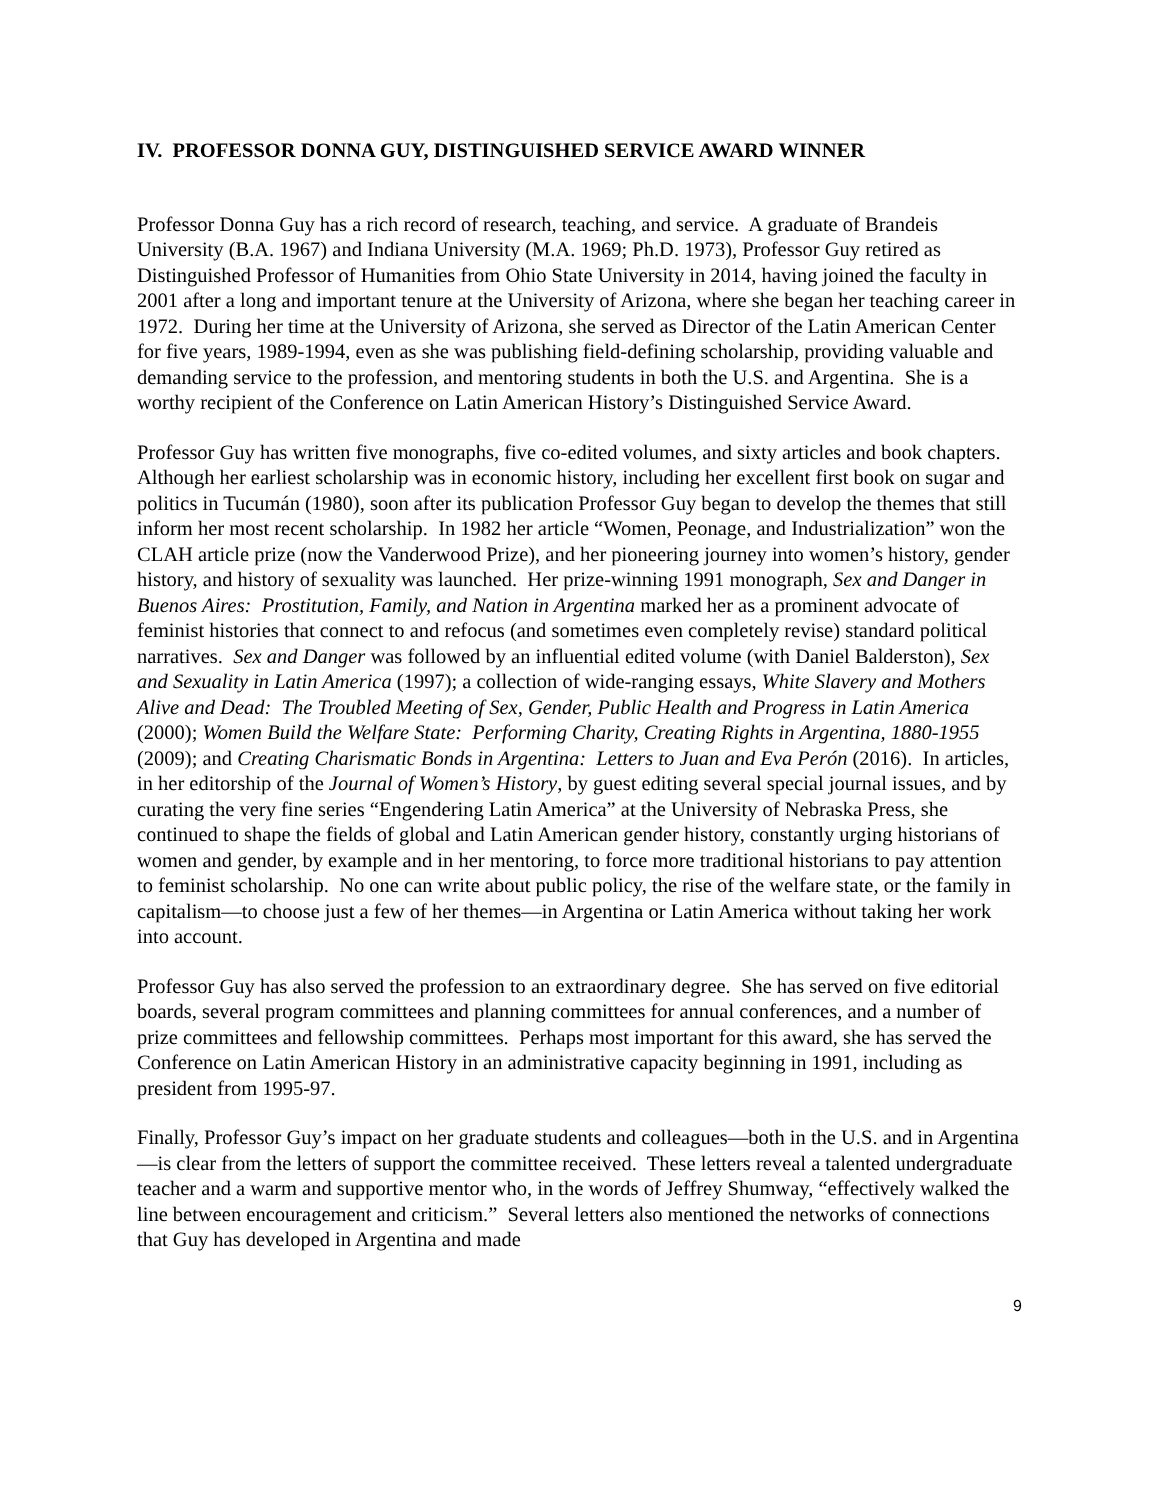IV. PROFESSOR DONNA GUY, DISTINGUISHED SERVICE AWARD WINNER
Professor Donna Guy has a rich record of research, teaching, and service. A graduate of Brandeis University (B.A. 1967) and Indiana University (M.A. 1969; Ph.D. 1973), Professor Guy retired as Distinguished Professor of Humanities from Ohio State University in 2014, having joined the faculty in 2001 after a long and important tenure at the University of Arizona, where she began her teaching career in 1972. During her time at the University of Arizona, she served as Director of the Latin American Center for five years, 1989-1994, even as she was publishing field-defining scholarship, providing valuable and demanding service to the profession, and mentoring students in both the U.S. and Argentina. She is a worthy recipient of the Conference on Latin American History’s Distinguished Service Award.
Professor Guy has written five monographs, five co-edited volumes, and sixty articles and book chapters. Although her earliest scholarship was in economic history, including her excellent first book on sugar and politics in Tucumán (1980), soon after its publication Professor Guy began to develop the themes that still inform her most recent scholarship. In 1982 her article “Women, Peonage, and Industrialization” won the CLAH article prize (now the Vanderwood Prize), and her pioneering journey into women’s history, gender history, and history of sexuality was launched. Her prize-winning 1991 monograph, Sex and Danger in Buenos Aires: Prostitution, Family, and Nation in Argentina marked her as a prominent advocate of feminist histories that connect to and refocus (and sometimes even completely revise) standard political narratives. Sex and Danger was followed by an influential edited volume (with Daniel Balderston), Sex and Sexuality in Latin America (1997); a collection of wide-ranging essays, White Slavery and Mothers Alive and Dead: The Troubled Meeting of Sex, Gender, Public Health and Progress in Latin America (2000); Women Build the Welfare State: Performing Charity, Creating Rights in Argentina, 1880-1955 (2009); and Creating Charismatic Bonds in Argentina: Letters to Juan and Eva Perón (2016). In articles, in her editorship of the Journal of Women’s History, by guest editing several special journal issues, and by curating the very fine series “Engendering Latin America” at the University of Nebraska Press, she continued to shape the fields of global and Latin American gender history, constantly urging historians of women and gender, by example and in her mentoring, to force more traditional historians to pay attention to feminist scholarship. No one can write about public policy, the rise of the welfare state, or the family in capitalism—to choose just a few of her themes—in Argentina or Latin America without taking her work into account.
Professor Guy has also served the profession to an extraordinary degree. She has served on five editorial boards, several program committees and planning committees for annual conferences, and a number of prize committees and fellowship committees. Perhaps most important for this award, she has served the Conference on Latin American History in an administrative capacity beginning in 1991, including as president from 1995-97.
Finally, Professor Guy’s impact on her graduate students and colleagues—both in the U.S. and in Argentina—is clear from the letters of support the committee received. These letters reveal a talented undergraduate teacher and a warm and supportive mentor who, in the words of Jeffrey Shumway, “effectively walked the line between encouragement and criticism.” Several letters also mentioned the networks of connections that Guy has developed in Argentina and made
9